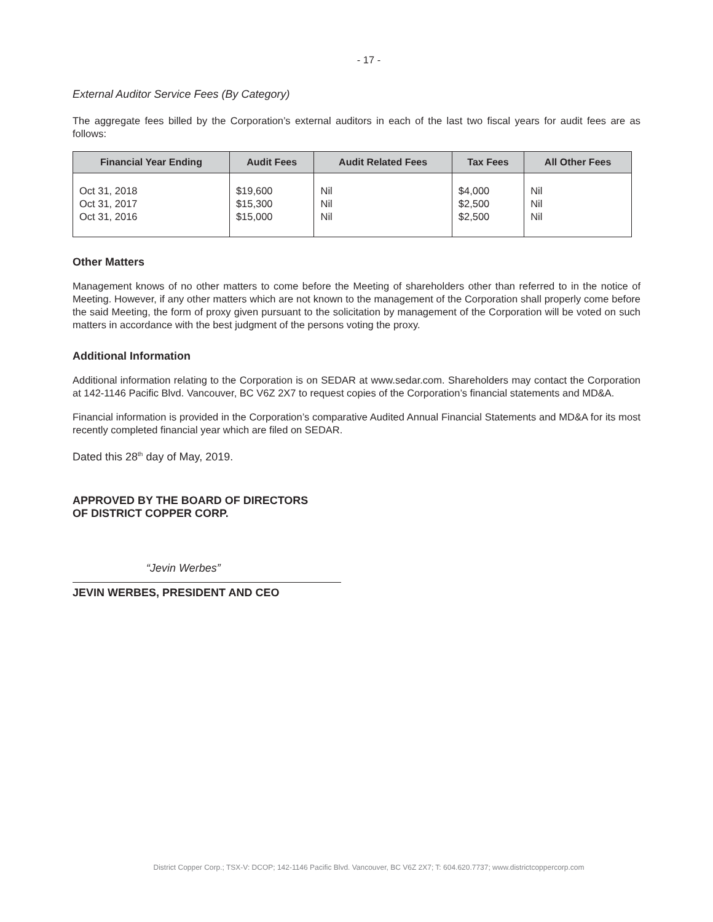- 17 -
External Auditor Service Fees (By Category)
The aggregate fees billed by the Corporation’s external auditors in each of the last two fiscal years for audit fees are as follows:
| Financial Year Ending | Audit Fees | Audit Related Fees | Tax Fees | All Other Fees |
| --- | --- | --- | --- | --- |
| Oct 31, 2018 Oct 31, 2017 Oct 31, 2016 | $19,600 $15,300 $15,000 | Nil Nil Nil | $4,000 $2,500 $2,500 | Nil Nil Nil |
Other Matters
Management knows of no other matters to come before the Meeting of shareholders other than referred to in the notice of Meeting. However, if any other matters which are not known to the management of the Corporation shall properly come before the said Meeting, the form of proxy given pursuant to the solicitation by management of the Corporation will be voted on such matters in accordance with the best judgment of the persons voting the proxy.
Additional Information
Additional information relating to the Corporation is on SEDAR at www.sedar.com. Shareholders may contact the Corporation at 142-1146 Pacific Blvd. Vancouver, BC V6Z 2X7 to request copies of the Corporation’s financial statements and MD&A.
Financial information is provided in the Corporation’s comparative Audited Annual Financial Statements and MD&A for its most recently completed financial year which are filed on SEDAR.
Dated this 28<sup>th</sup> day of May, 2019.
APPROVED BY THE BOARD OF DIRECTORS
OF DISTRICT COPPER CORP.
“Jevin Werbes”
JEVIN WERBES, PRESIDENT AND CEO
District Copper Corp.; TSX-V: DCOP; 142-1146 Pacific Blvd. Vancouver, BC V6Z 2X7; T: 604.620.7737; www.districtcoppercorp.com